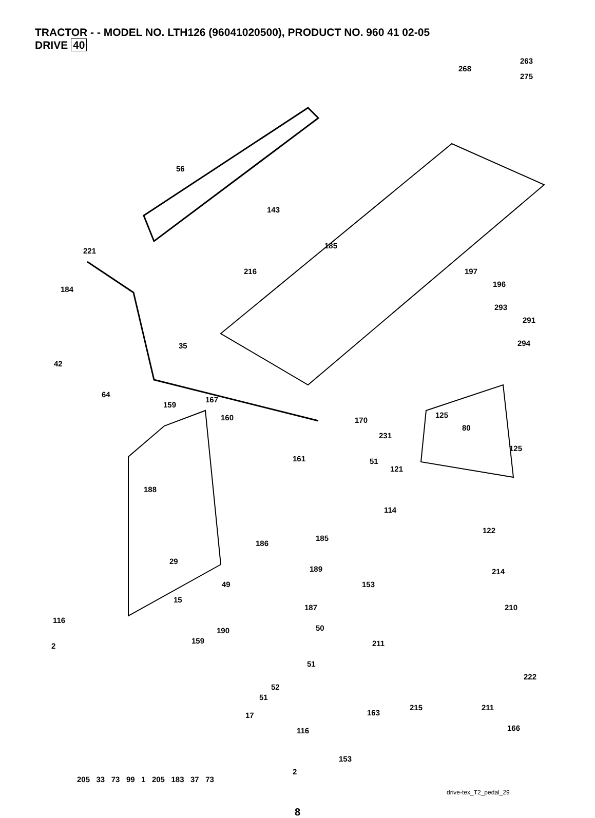TRACTOR - - MODEL NO. LTH126 (96041020500), PRODUCT NO. 960 41 02-05
DRIVE 40
56
143
185
221
216
184
268
263
275
197
196
293
291
294
42
35
64
159
167
160 170
125
80
231
125
161 51
121
188
114
122
185
186
29
189 214
49 153
15
187 210
116
190 50
159 211 2
51
222
52
51
215 211
163 17
166 116
153
2
205 33 73 99 1 205 183 37 73
drive-tex_T2_pedal_29
8